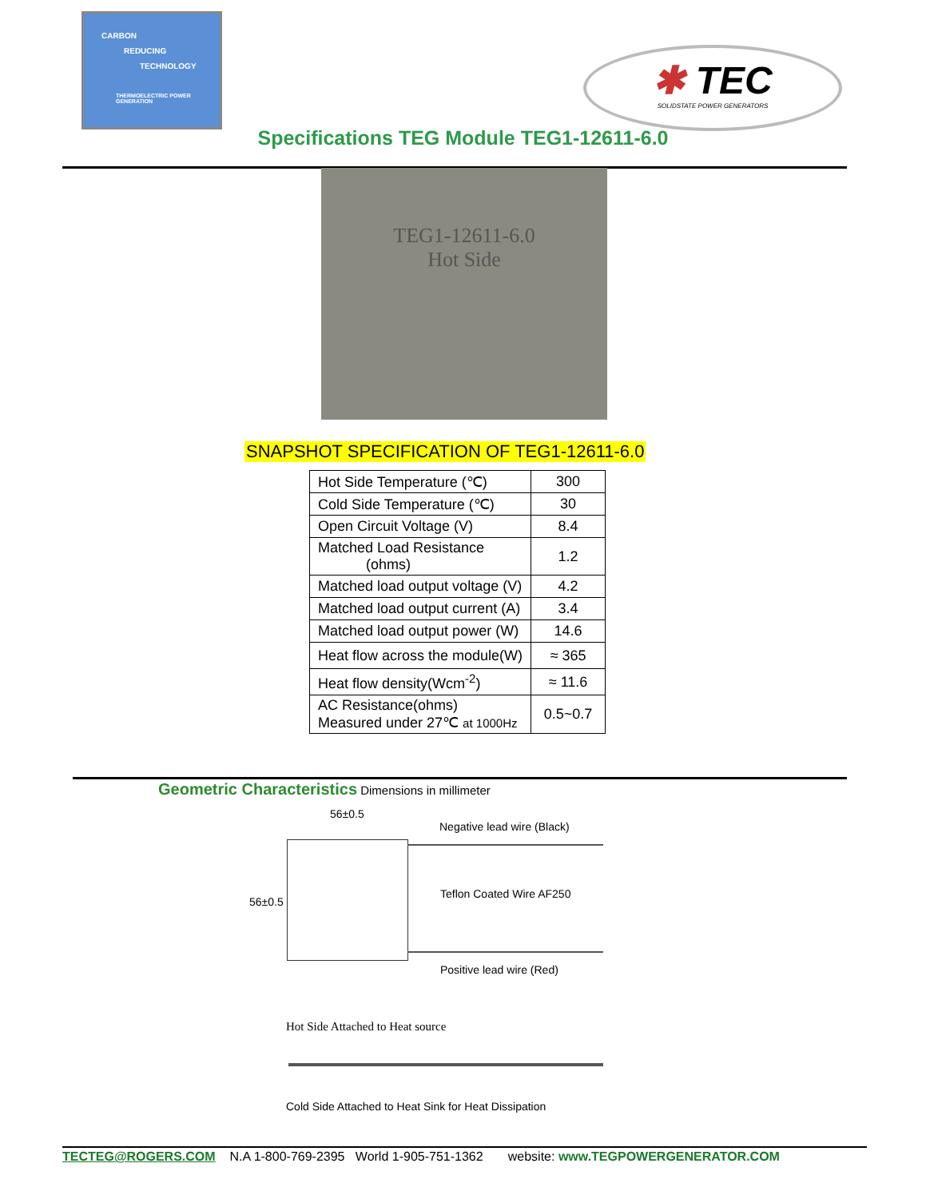CARBON
REDUCING
TECHNOLOGY
THERMOELECTRIC POWER
GENERATION
✱ TEC
SOLIDSTATE POWER GENERATORS
Specifications TEG Module TEG1-12611-6.0
TEG1-12611-6.0
Hot Side
SNAPSHOT SPECIFICATION OF TEG1-12611-6.0
| Hot Side Temperature (℃) | 300 |
| Cold Side Temperature (℃) | 30 |
| Open Circuit Voltage (V) | 8.4 |
| Matched Load Resistance (ohms) | 1.2 |
| Matched load output voltage (V) | 4.2 |
| Matched load output current (A) | 3.4 |
| Matched load output power (W) | 14.6 |
| Heat flow across the module(W) | ≈ 365 |
| Heat flow density(Wcm<sup>-2</sup>) | ≈ 11.6 |
| AC Resistance(ohms) Measured under 27℃ at 1000Hz | 0.5~0.7 |
Geometric Characteristics Dimensions in millimeter
56±0.5
Negative lead wire (Black)
56±0.5
Teflon Coated Wire AF250
Positive lead wire (Red)
Hot Side Attached to Heat source
Cold Side Attached to Heat Sink for Heat Dissipation
TECTEG@ROGERS.COM N.A 1-800-769-2395 World 1-905-751-1362 website: www.TEGPOWERGENERATOR.COM